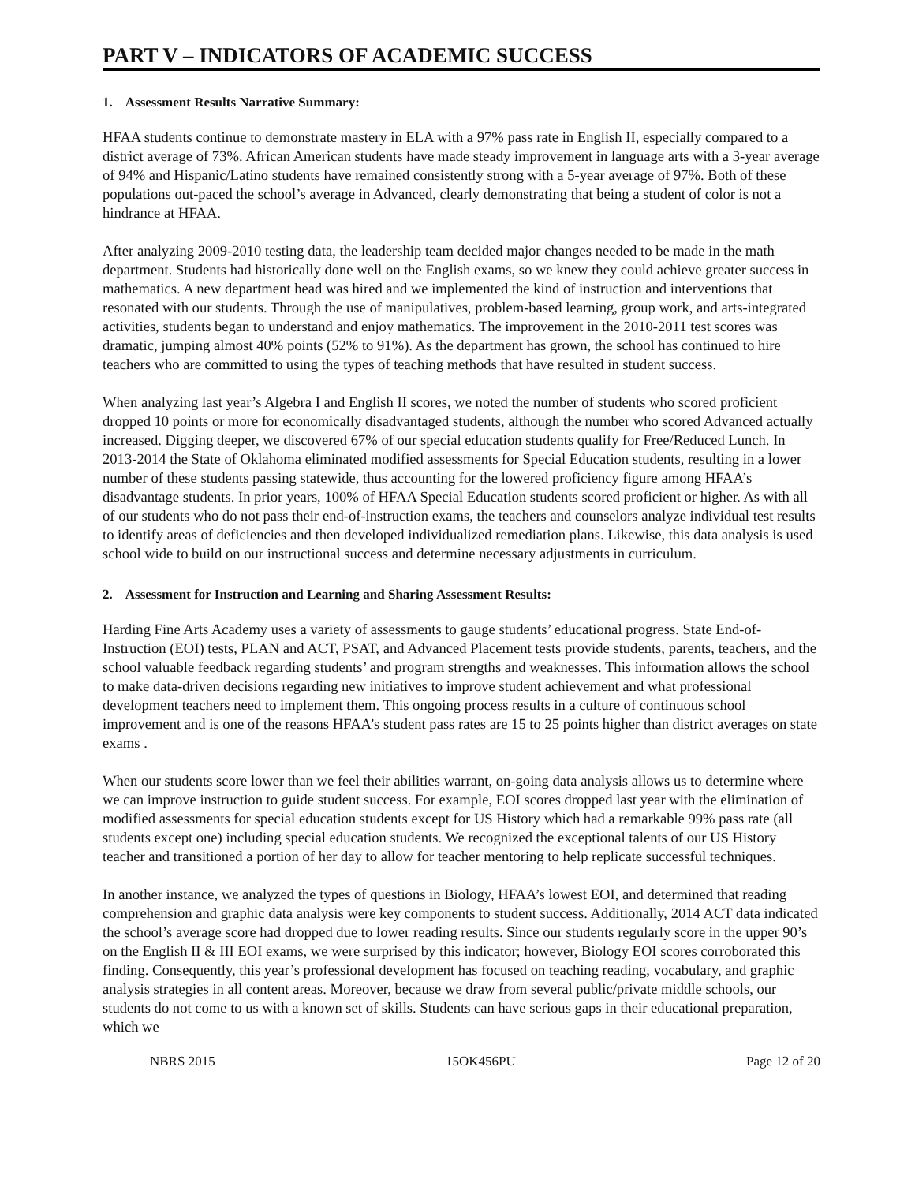PART V – INDICATORS OF ACADEMIC SUCCESS
1. Assessment Results Narrative Summary:
HFAA students continue to demonstrate mastery in ELA with a 97% pass rate in English II, especially compared to a district average of 73%. African American students have made steady improvement in language arts with a 3-year average of 94% and Hispanic/Latino students have remained consistently strong with a 5-year average of 97%. Both of these populations out-paced the school’s average in Advanced, clearly demonstrating that being a student of color is not a hindrance at HFAA.
After analyzing 2009-2010 testing data, the leadership team decided major changes needed to be made in the math department. Students had historically done well on the English exams, so we knew they could achieve greater success in mathematics. A new department head was hired and we implemented the kind of instruction and interventions that resonated with our students. Through the use of manipulatives, problem-based learning, group work, and arts-integrated activities, students began to understand and enjoy mathematics. The improvement in the 2010-2011 test scores was dramatic, jumping almost 40% points (52% to 91%). As the department has grown, the school has continued to hire teachers who are committed to using the types of teaching methods that have resulted in student success.
When analyzing last year’s Algebra I and English II scores, we noted the number of students who scored proficient dropped 10 points or more for economically disadvantaged students, although the number who scored Advanced actually increased. Digging deeper, we discovered 67% of our special education students qualify for Free/Reduced Lunch. In 2013-2014 the State of Oklahoma eliminated modified assessments for Special Education students, resulting in a lower number of these students passing statewide, thus accounting for the lowered proficiency figure among HFAA’s disadvantage students. In prior years, 100% of HFAA Special Education students scored proficient or higher. As with all of our students who do not pass their end-of-instruction exams, the teachers and counselors analyze individual test results to identify areas of deficiencies and then developed individualized remediation plans. Likewise, this data analysis is used school wide to build on our instructional success and determine necessary adjustments in curriculum.
2. Assessment for Instruction and Learning and Sharing Assessment Results:
Harding Fine Arts Academy uses a variety of assessments to gauge students’ educational progress. State End-of-Instruction (EOI) tests, PLAN and ACT, PSAT, and Advanced Placement tests provide students, parents, teachers, and the school valuable feedback regarding students’ and program strengths and weaknesses. This information allows the school to make data-driven decisions regarding new initiatives to improve student achievement and what professional development teachers need to implement them. This ongoing process results in a culture of continuous school improvement and is one of the reasons HFAA’s student pass rates are 15 to 25 points higher than district averages on state exams .
When our students score lower than we feel their abilities warrant, on-going data analysis allows us to determine where we can improve instruction to guide student success. For example, EOI scores dropped last year with the elimination of modified assessments for special education students except for US History which had a remarkable 99% pass rate (all students except one) including special education students. We recognized the exceptional talents of our US History teacher and transitioned a portion of her day to allow for teacher mentoring to help replicate successful techniques.
In another instance, we analyzed the types of questions in Biology, HFAA’s lowest EOI, and determined that reading comprehension and graphic data analysis were key components to student success. Additionally, 2014 ACT data indicated the school’s average score had dropped due to lower reading results. Since our students regularly score in the upper 90’s on the English II & III EOI exams, we were surprised by this indicator; however, Biology EOI scores corroborated this finding. Consequently, this year’s professional development has focused on teaching reading, vocabulary, and graphic analysis strategies in all content areas. Moreover, because we draw from several public/private middle schools, our students do not come to us with a known set of skills. Students can have serious gaps in their educational preparation, which we
NBRS 2015 15OK456PU Page 12 of 20